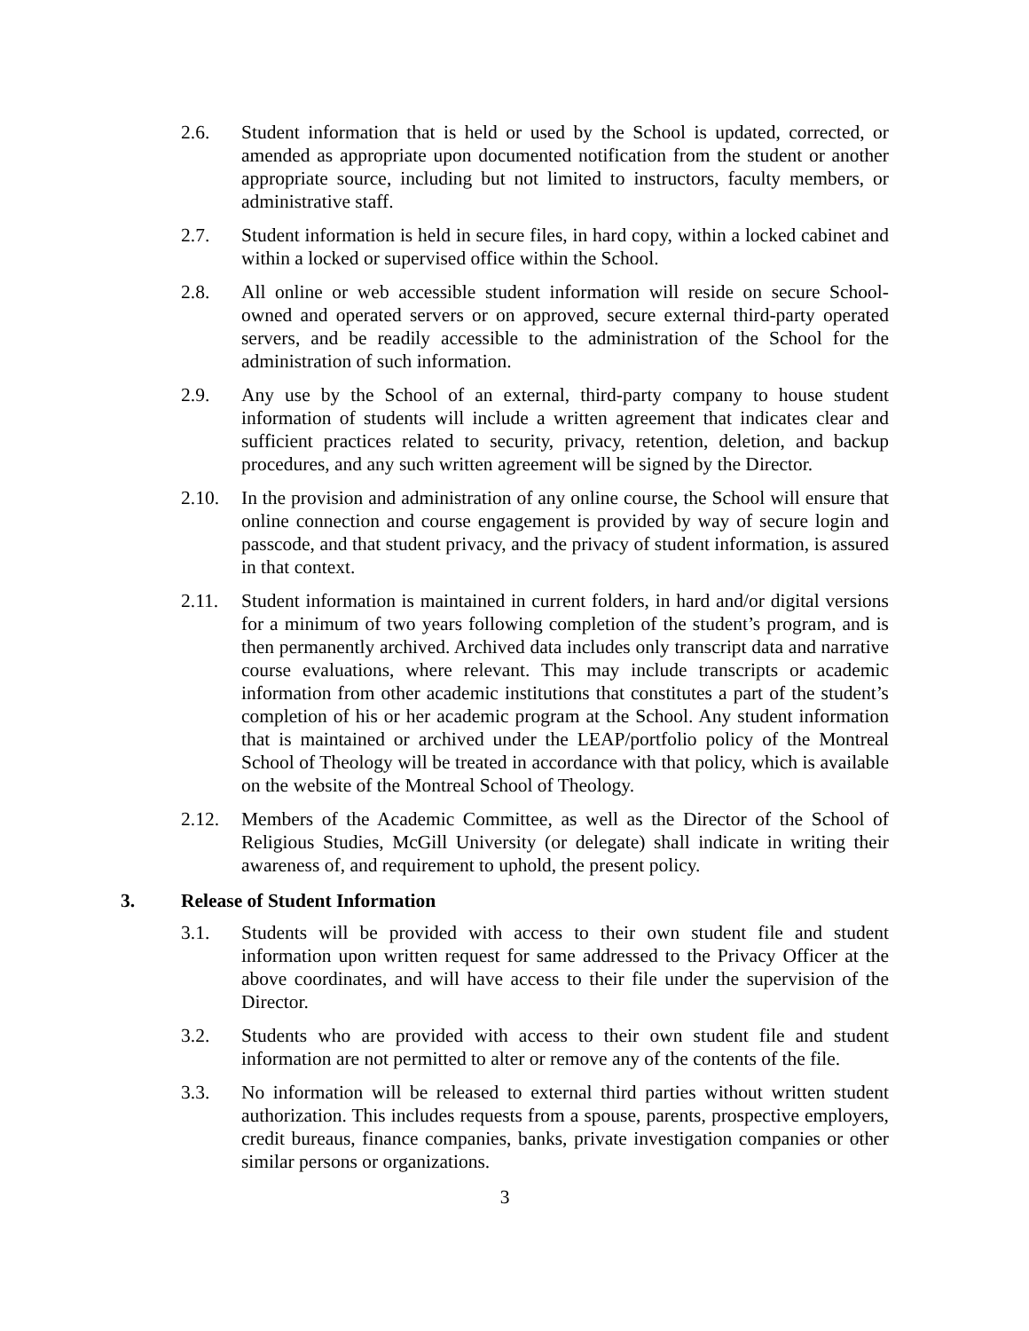2.6. Student information that is held or used by the School is updated, corrected, or amended as appropriate upon documented notification from the student or another appropriate source, including but not limited to instructors, faculty members, or administrative staff.
2.7. Student information is held in secure files, in hard copy, within a locked cabinet and within a locked or supervised office within the School.
2.8. All online or web accessible student information will reside on secure School-owned and operated servers or on approved, secure external third-party operated servers, and be readily accessible to the administration of the School for the administration of such information.
2.9. Any use by the School of an external, third-party company to house student information of students will include a written agreement that indicates clear and sufficient practices related to security, privacy, retention, deletion, and backup procedures, and any such written agreement will be signed by the Director.
2.10. In the provision and administration of any online course, the School will ensure that online connection and course engagement is provided by way of secure login and passcode, and that student privacy, and the privacy of student information, is assured in that context.
2.11. Student information is maintained in current folders, in hard and/or digital versions for a minimum of two years following completion of the student’s program, and is then permanently archived. Archived data includes only transcript data and narrative course evaluations, where relevant. This may include transcripts or academic information from other academic institutions that constitutes a part of the student’s completion of his or her academic program at the School. Any student information that is maintained or archived under the LEAP/portfolio policy of the Montreal School of Theology will be treated in accordance with that policy, which is available on the website of the Montreal School of Theology.
2.12. Members of the Academic Committee, as well as the Director of the School of Religious Studies, McGill University (or delegate) shall indicate in writing their awareness of, and requirement to uphold, the present policy.
3. Release of Student Information
3.1. Students will be provided with access to their own student file and student information upon written request for same addressed to the Privacy Officer at the above coordinates, and will have access to their file under the supervision of the Director.
3.2. Students who are provided with access to their own student file and student information are not permitted to alter or remove any of the contents of the file.
3.3. No information will be released to external third parties without written student authorization. This includes requests from a spouse, parents, prospective employers, credit bureaus, finance companies, banks, private investigation companies or other similar persons or organizations.
3